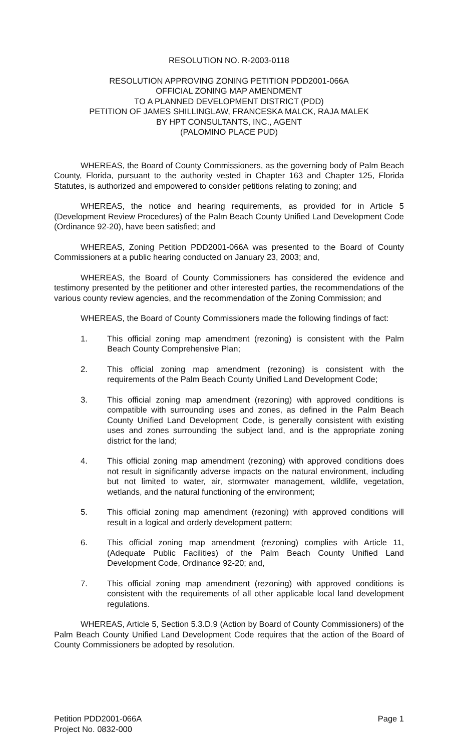RESOLUTION NO. R-2003-0118
RESOLUTION APPROVING ZONING PETITION PDD2001-066A
OFFICIAL ZONING MAP AMENDMENT
TO A PLANNED DEVELOPMENT DISTRICT (PDD)
PETITION OF JAMES SHILLINGLAW, FRANCESKA MALCK, RAJA MALEK
BY HPT CONSULTANTS, INC., AGENT
(PALOMINO PLACE PUD)
WHEREAS, the Board of County Commissioners, as the governing body of Palm Beach County, Florida, pursuant to the authority vested in Chapter 163 and Chapter 125, Florida Statutes, is authorized and empowered to consider petitions relating to zoning; and
WHEREAS, the notice and hearing requirements, as provided for in Article 5 (Development Review Procedures) of the Palm Beach County Unified Land Development Code (Ordinance 92-20), have been satisfied; and
WHEREAS, Zoning Petition PDD2001-066A was presented to the Board of County Commissioners at a public hearing conducted on January 23, 2003; and,
WHEREAS, the Board of County Commissioners has considered the evidence and testimony presented by the petitioner and other interested parties, the recommendations of the various county review agencies, and the recommendation of the Zoning Commission; and
WHEREAS, the Board of County Commissioners made the following findings of fact:
1. This official zoning map amendment (rezoning) is consistent with the Palm Beach County Comprehensive Plan;
2. This official zoning map amendment (rezoning) is consistent with the requirements of the Palm Beach County Unified Land Development Code;
3. This official zoning map amendment (rezoning) with approved conditions is compatible with surrounding uses and zones, as defined in the Palm Beach County Unified Land Development Code, is generally consistent with existing uses and zones surrounding the subject land, and is the appropriate zoning district for the land;
4. This official zoning map amendment (rezoning) with approved conditions does not result in significantly adverse impacts on the natural environment, including but not limited to water, air, stormwater management, wildlife, vegetation, wetlands, and the natural functioning of the environment;
5. This official zoning map amendment (rezoning) with approved conditions will result in a logical and orderly development pattern;
6. This official zoning map amendment (rezoning) complies with Article 11, (Adequate Public Facilities) of the Palm Beach County Unified Land Development Code, Ordinance 92-20; and,
7. This official zoning map amendment (rezoning) with approved conditions is consistent with the requirements of all other applicable local land development regulations.
WHEREAS, Article 5, Section 5.3.D.9 (Action by Board of County Commissioners) of the Palm Beach County Unified Land Development Code requires that the action of the Board of County Commissioners be adopted by resolution.
Petition PDD2001-066A
Project No. 0832-000 Page 1